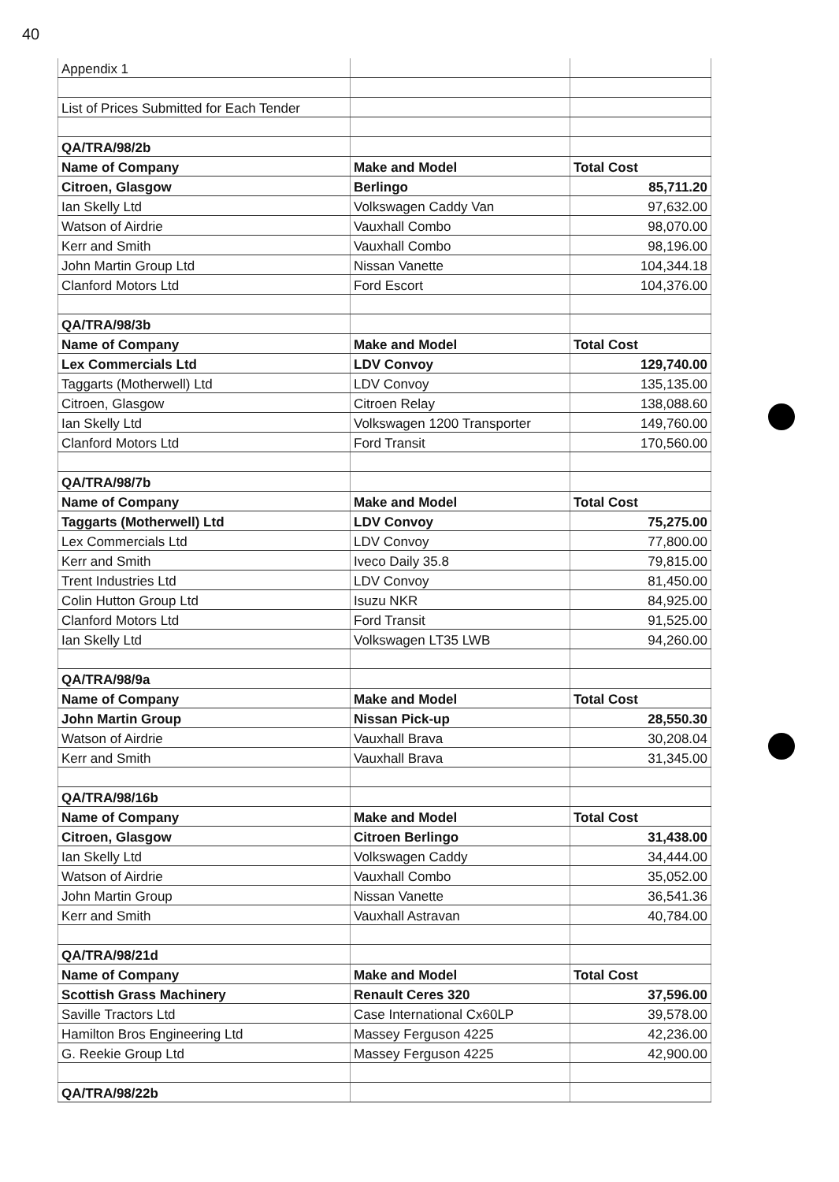40
| Appendix 1 | | |
| List of Prices Submitted for Each Tender | | |
| QA/TRA/98/2b | | |
| Name of Company | Make and Model | Total Cost |
| Citroen, Glasgow | Berlingo | 85,711.20 |
| Ian Skelly Ltd | Volkswagen Caddy Van | 97,632.00 |
| Watson of Airdrie | Vauxhall Combo | 98,070.00 |
| Kerr and Smith | Vauxhall Combo | 98,196.00 |
| John Martin Group Ltd | Nissan Vanette | 104,344.18 |
| Clanford Motors Ltd | Ford Escort | 104,376.00 |
| QA/TRA/98/3b | | |
| Name of Company | Make and Model | Total Cost |
| Lex Commercials Ltd | LDV Convoy | 129,740.00 |
| Taggarts (Motherwell) Ltd | LDV Convoy | 135,135.00 |
| Citroen, Glasgow | Citroen Relay | 138,088.60 |
| Ian Skelly Ltd | Volkswagen 1200 Transporter | 149,760.00 |
| Clanford Motors Ltd | Ford Transit | 170,560.00 |
| QA/TRA/98/7b | | |
| Name of Company | Make and Model | Total Cost |
| Taggarts (Motherwell) Ltd | LDV Convoy | 75,275.00 |
| Lex Commercials Ltd | LDV Convoy | 77,800.00 |
| Kerr and Smith | Iveco Daily 35.8 | 79,815.00 |
| Trent Industries Ltd | LDV Convoy | 81,450.00 |
| Colin Hutton Group Ltd | Isuzu NKR | 84,925.00 |
| Clanford Motors Ltd | Ford Transit | 91,525.00 |
| Ian Skelly Ltd | Volkswagen LT35 LWB | 94,260.00 |
| QA/TRA/98/9a | | |
| Name of Company | Make and Model | Total Cost |
| John Martin Group | Nissan Pick-up | 28,550.30 |
| Watson of Airdrie | Vauxhall Brava | 30,208.04 |
| Kerr and Smith | Vauxhall Brava | 31,345.00 |
| QA/TRA/98/16b | | |
| Name of Company | Make and Model | Total Cost |
| Citroen, Glasgow | Citroen Berlingo | 31,438.00 |
| Ian Skelly Ltd | Volkswagen Caddy | 34,444.00 |
| Watson of Airdrie | Vauxhall Combo | 35,052.00 |
| John Martin Group | Nissan Vanette | 36,541.36 |
| Kerr and Smith | Vauxhall Astravan | 40,784.00 |
| QA/TRA/98/21d | | |
| Name of Company | Make and Model | Total Cost |
| Scottish Grass Machinery | Renault Ceres 320 | 37,596.00 |
| Saville Tractors Ltd | Case International Cx60LP | 39,578.00 |
| Hamilton Bros Engineering Ltd | Massey Ferguson 4225 | 42,236.00 |
| G. Reekie Group Ltd | Massey Ferguson 4225 | 42,900.00 |
| QA/TRA/98/22b | | |